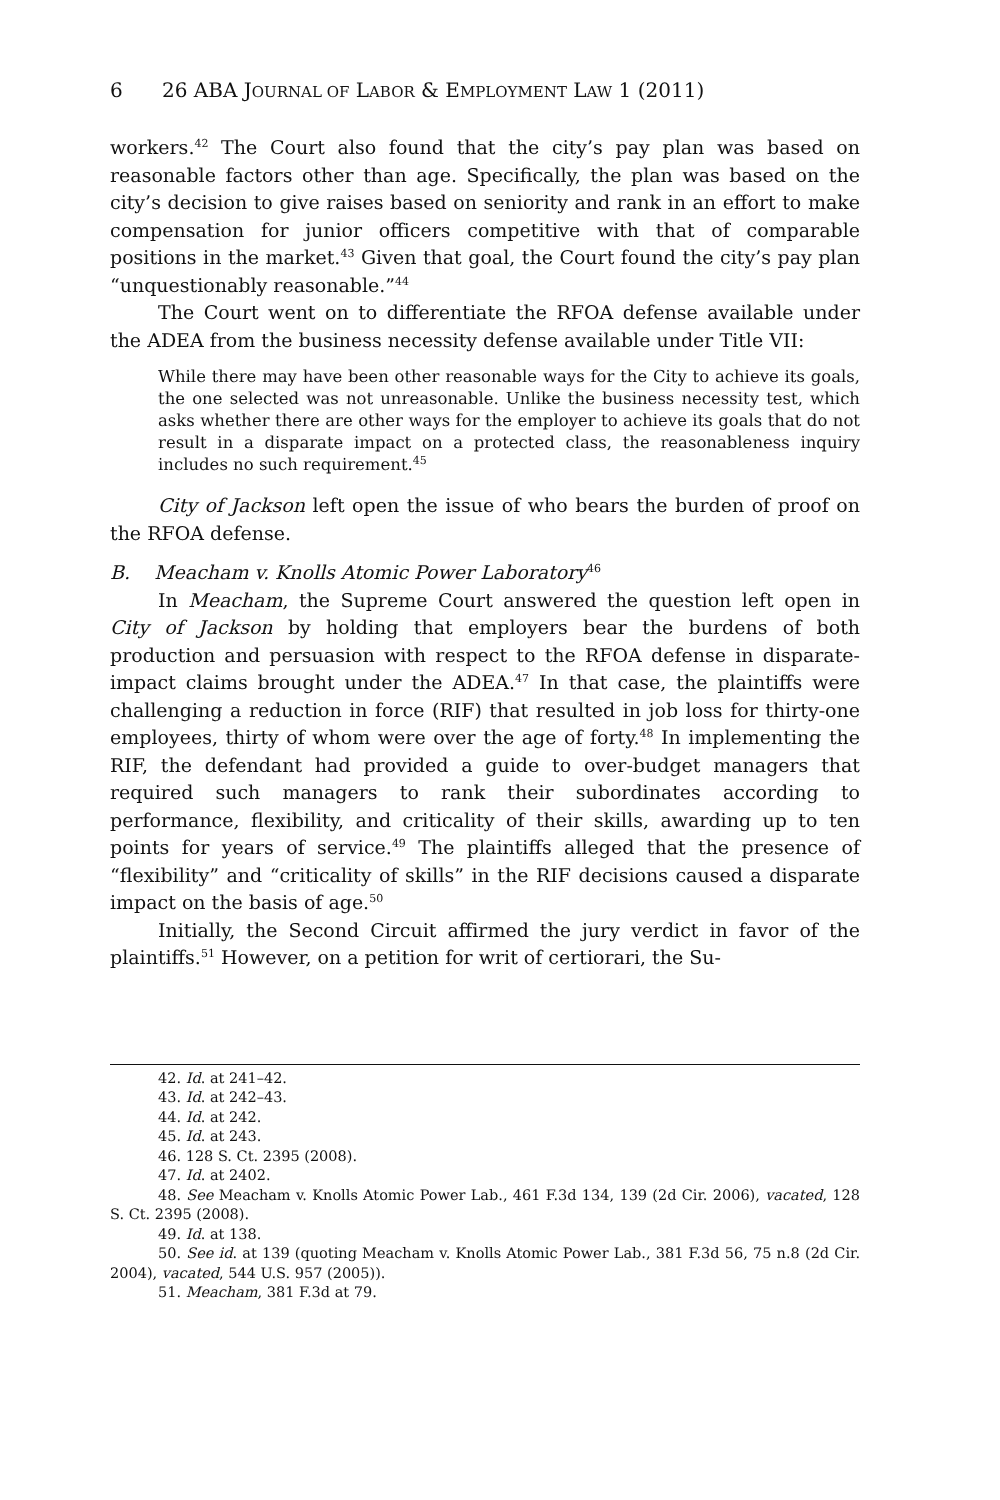6 26 ABA JOURNAL OF LABOR & EMPLOYMENT LAW 1 (2011)
workers.<sup>42</sup> The Court also found that the city’s pay plan was based on reasonable factors other than age. Specifically, the plan was based on the city’s decision to give raises based on seniority and rank in an effort to make compensation for junior officers competitive with that of comparable positions in the market.<sup>43</sup> Given that goal, the Court found the city’s pay plan “unquestionably reasonable.”<sup>44</sup>
The Court went on to differentiate the RFOA defense available under the ADEA from the business necessity defense available under Title VII:
While there may have been other reasonable ways for the City to achieve its goals, the one selected was not unreasonable. Unlike the business necessity test, which asks whether there are other ways for the employer to achieve its goals that do not result in a disparate impact on a protected class, the reasonableness inquiry includes no such requirement.<sup>45</sup>
City of Jackson left open the issue of who bears the burden of proof on the RFOA defense.
B. Meacham v. Knolls Atomic Power Laboratory<sup>46</sup>
In Meacham, the Supreme Court answered the question left open in City of Jackson by holding that employers bear the burdens of both production and persuasion with respect to the RFOA defense in disparate-impact claims brought under the ADEA.<sup>47</sup> In that case, the plaintiffs were challenging a reduction in force (RIF) that resulted in job loss for thirty-one employees, thirty of whom were over the age of forty.<sup>48</sup> In implementing the RIF, the defendant had provided a guide to over-budget managers that required such managers to rank their subordinates according to performance, flexibility, and criticality of their skills, awarding up to ten points for years of service.<sup>49</sup> The plaintiffs alleged that the presence of “flexibility” and “criticality of skills” in the RIF decisions caused a disparate impact on the basis of age.<sup>50</sup>
Initially, the Second Circuit affirmed the jury verdict in favor of the plaintiffs.<sup>51</sup> However, on a petition for writ of certiorari, the Su-
42. Id. at 241–42.
43. Id. at 242–43.
44. Id. at 242.
45. Id. at 243.
46. 128 S. Ct. 2395 (2008).
47. Id. at 2402.
48. See Meacham v. Knolls Atomic Power Lab., 461 F.3d 134, 139 (2d Cir. 2006), vacated, 128 S. Ct. 2395 (2008).
49. Id. at 138.
50. See id. at 139 (quoting Meacham v. Knolls Atomic Power Lab., 381 F.3d 56, 75 n.8 (2d Cir. 2004), vacated, 544 U.S. 957 (2005)).
51. Meacham, 381 F.3d at 79.